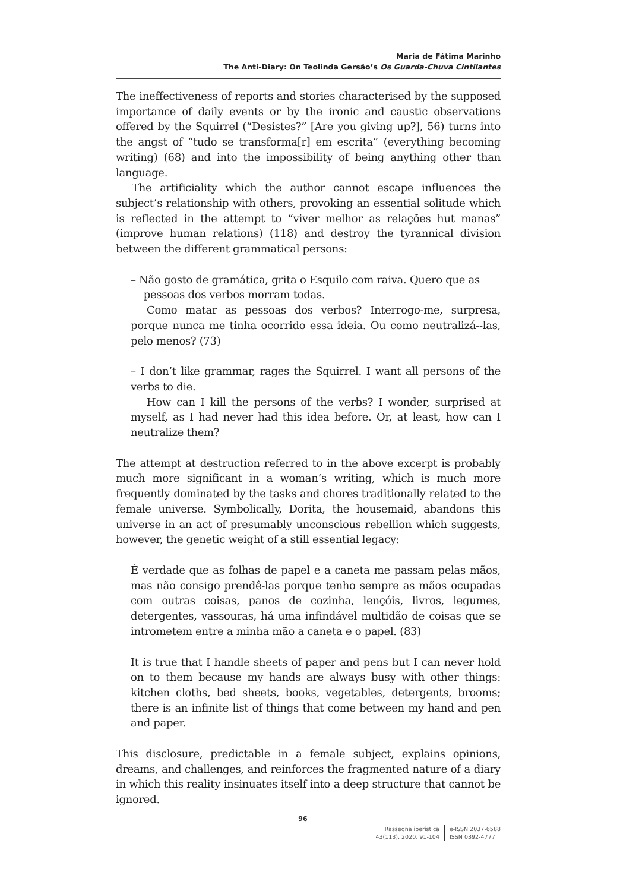Maria de Fátima Marinho
The Anti-Diary: On Teolinda Gersão’s Os Guarda-Chuva Cintilantes
The ineffectiveness of reports and stories characterised by the supposed importance of daily events or by the ironic and caustic observations offered by the Squirrel (“Desistes?” [Are you giving up?], 56) turns into the angst of “tudo se transforma[r] em escrita” (everything becoming writing) (68) and into the impossibility of being anything other than language.
The artificiality which the author cannot escape influences the subject’s relationship with others, provoking an essential solitude which is reflected in the attempt to “viver melhor as relações hut manas” (improve human relations) (118) and destroy the tyrannical division between the different grammatical persons:
– Não gosto de gramática, grita o Esquilo com raiva. Quero que as
pessoas dos verbos morram todas.
Como matar as pessoas dos verbos? Interrogo-me, surpresa, porque nunca me tinha ocorrido essa ideia. Ou como neutralizá--las, pelo menos? (73)
– I don’t like grammar, rages the Squirrel. I want all persons of the verbs to die.
How can I kill the persons of the verbs? I wonder, surprised at myself, as I had never had this idea before. Or, at least, how can I neutralize them?
The attempt at destruction referred to in the above excerpt is probably much more significant in a woman’s writing, which is much more frequently dominated by the tasks and chores traditionally related to the female universe. Symbolically, Dorita, the housemaid, abandons this universe in an act of presumably unconscious rebellion which suggests, however, the genetic weight of a still essential legacy:
É verdade que as folhas de papel e a caneta me passam pelas mãos, mas não consigo prendê-las porque tenho sempre as mãos ocupadas com outras coisas, panos de cozinha, lençóis, livros, legumes, detergentes, vassouras, há uma infindável multidão de coisas que se intrometem entre a minha mão a caneta e o papel. (83)
It is true that I handle sheets of paper and pens but I can never hold on to them because my hands are always busy with other things: kitchen cloths, bed sheets, books, vegetables, detergents, brooms; there is an infinite list of things that come between my hand and pen and paper.
This disclosure, predictable in a female subject, explains opinions, dreams, and challenges, and reinforces the fragmented nature of a diary in which this reality insinuates itself into a deep structure that cannot be ignored.
96
Rassegna iberistica
43(113), 2020, 91-104
e-ISSN 2037-6588
ISSN 0392-4777